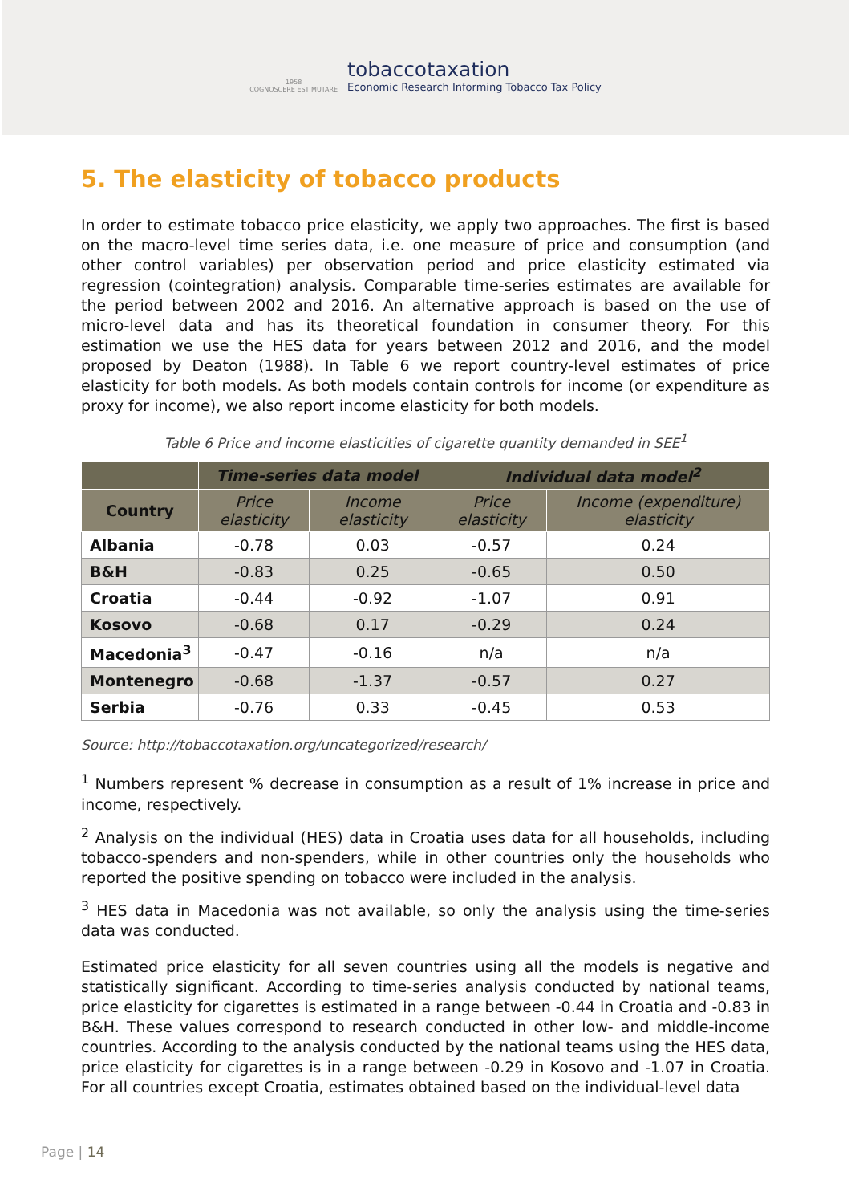1958
COGNOSCERE EST MUTARE
tobaccotaxation
Economic Research Informing Tobacco Tax Policy
5. The elasticity of tobacco products
In order to estimate tobacco price elasticity, we apply two approaches. The first is based on the macro-level time series data, i.e. one measure of price and consumption (and other control variables) per observation period and price elasticity estimated via regression (cointegration) analysis. Comparable time-series estimates are available for the period between 2002 and 2016. An alternative approach is based on the use of micro-level data and has its theoretical foundation in consumer theory. For this estimation we use the HES data for years between 2012 and 2016, and the model proposed by Deaton (1988). In Table 6 we report country-level estimates of price elasticity for both models. As both models contain controls for income (or expenditure as proxy for income), we also report income elasticity for both models.
Table 6 Price and income elasticities of cigarette quantity demanded in SEE<sup>1</sup>
| | Time-series data model | | Individual data model<sup>2</sup> | |
| --- | --- | --- | --- | --- |
| Country | Price elasticity | Income elasticity | Price elasticity | Income (expenditure) elasticity |
| Albania | -0.78 | 0.03 | -0.57 | 0.24 |
| B&H | -0.83 | 0.25 | -0.65 | 0.50 |
| Croatia | -0.44 | -0.92 | -1.07 | 0.91 |
| Kosovo | -0.68 | 0.17 | -0.29 | 0.24 |
| Macedonia<sup>3</sup> | -0.47 | -0.16 | n/a | n/a |
| Montenegro | -0.68 | -1.37 | -0.57 | 0.27 |
| Serbia | -0.76 | 0.33 | -0.45 | 0.53 |
Source: http://tobaccotaxation.org/uncategorized/research/
<sup>1</sup> Numbers represent % decrease in consumption as a result of 1% increase in price and income, respectively.
<sup>2</sup> Analysis on the individual (HES) data in Croatia uses data for all households, including tobacco-spenders and non-spenders, while in other countries only the households who reported the positive spending on tobacco were included in the analysis.
<sup>3</sup> HES data in Macedonia was not available, so only the analysis using the time-series data was conducted.
Estimated price elasticity for all seven countries using all the models is negative and statistically significant. According to time-series analysis conducted by national teams, price elasticity for cigarettes is estimated in a range between -0.44 in Croatia and -0.83 in B&H. These values correspond to research conducted in other low- and middle-income countries. According to the analysis conducted by the national teams using the HES data, price elasticity for cigarettes is in a range between -0.29 in Kosovo and -1.07 in Croatia. For all countries except Croatia, estimates obtained based on the individual-level data
Page | 14